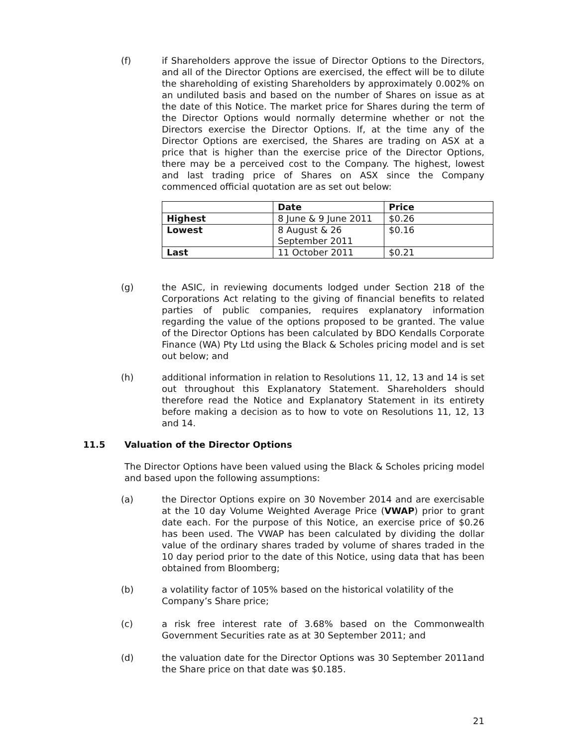(f) if Shareholders approve the issue of Director Options to the Directors, and all of the Director Options are exercised, the effect will be to dilute the shareholding of existing Shareholders by approximately 0.002% on an undiluted basis and based on the number of Shares on issue as at the date of this Notice. The market price for Shares during the term of the Director Options would normally determine whether or not the Directors exercise the Director Options. If, at the time any of the Director Options are exercised, the Shares are trading on ASX at a price that is higher than the exercise price of the Director Options, there may be a perceived cost to the Company. The highest, lowest and last trading price of Shares on ASX since the Company commenced official quotation are as set out below:
| | Date | Price |
| --- | --- | --- |
| Highest | 8 June & 9 June 2011 | $0.26 |
| Lowest | 8 August & 26 September 2011 | $0.16 |
| Last | 11 October 2011 | $0.21 |
(g) the ASIC, in reviewing documents lodged under Section 218 of the Corporations Act relating to the giving of financial benefits to related parties of public companies, requires explanatory information regarding the value of the options proposed to be granted. The value of the Director Options has been calculated by BDO Kendalls Corporate Finance (WA) Pty Ltd using the Black & Scholes pricing model and is set out below; and
(h) additional information in relation to Resolutions 11, 12, 13 and 14 is set out throughout this Explanatory Statement. Shareholders should therefore read the Notice and Explanatory Statement in its entirety before making a decision as to how to vote on Resolutions 11, 12, 13 and 14.
11.5 Valuation of the Director Options
The Director Options have been valued using the Black & Scholes pricing model and based upon the following assumptions:
(a) the Director Options expire on 30 November 2014 and are exercisable at the 10 day Volume Weighted Average Price (VWAP) prior to grant date each. For the purpose of this Notice, an exercise price of $0.26 has been used. The VWAP has been calculated by dividing the dollar value of the ordinary shares traded by volume of shares traded in the 10 day period prior to the date of this Notice, using data that has been obtained from Bloomberg;
(b) a volatility factor of 105% based on the historical volatility of the
Company’s Share price;
(c) a risk free interest rate of 3.68% based on the Commonwealth Government Securities rate as at 30 September 2011; and
(d) the valuation date for the Director Options was 30 September 2011and the Share price on that date was $0.185.
21